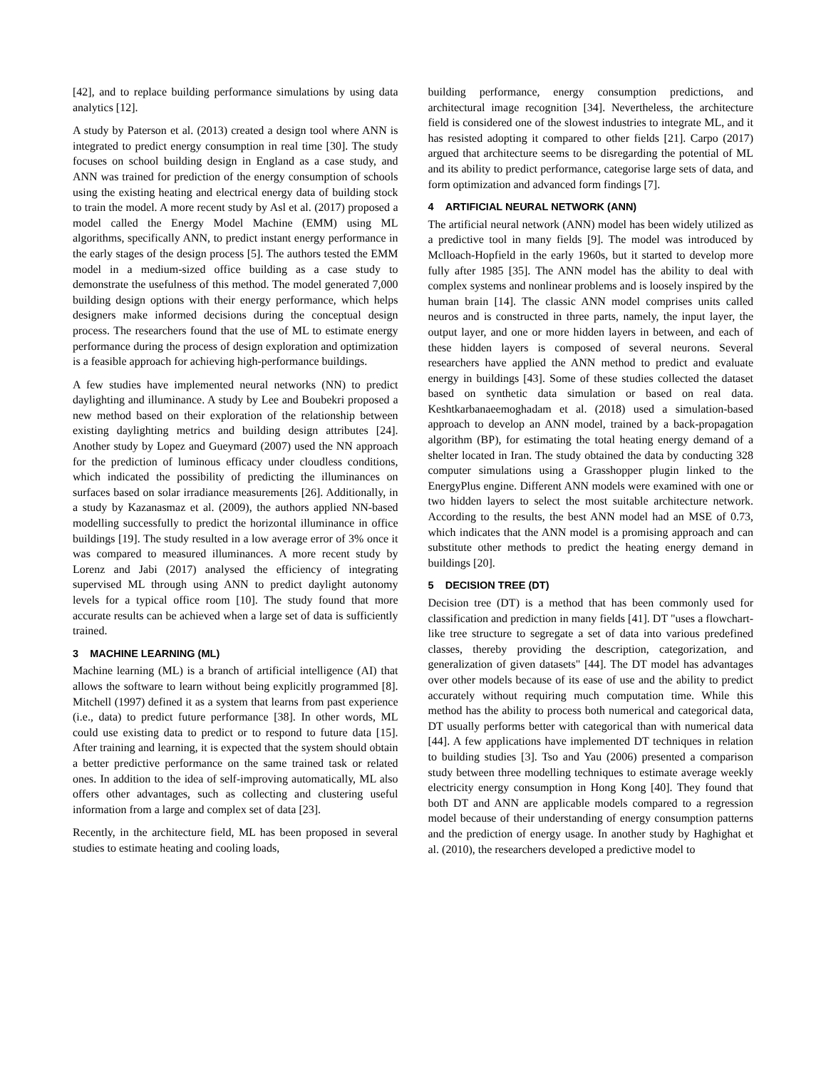[42], and to replace building performance simulations by using data analytics [12].
A study by Paterson et al. (2013) created a design tool where ANN is integrated to predict energy consumption in real time [30]. The study focuses on school building design in England as a case study, and ANN was trained for prediction of the energy consumption of schools using the existing heating and electrical energy data of building stock to train the model. A more recent study by Asl et al. (2017) proposed a model called the Energy Model Machine (EMM) using ML algorithms, specifically ANN, to predict instant energy performance in the early stages of the design process [5]. The authors tested the EMM model in a medium-sized office building as a case study to demonstrate the usefulness of this method. The model generated 7,000 building design options with their energy performance, which helps designers make informed decisions during the conceptual design process. The researchers found that the use of ML to estimate energy performance during the process of design exploration and optimization is a feasible approach for achieving high-performance buildings.
A few studies have implemented neural networks (NN) to predict daylighting and illuminance. A study by Lee and Boubekri proposed a new method based on their exploration of the relationship between existing daylighting metrics and building design attributes [24]. Another study by Lopez and Gueymard (2007) used the NN approach for the prediction of luminous efficacy under cloudless conditions, which indicated the possibility of predicting the illuminances on surfaces based on solar irradiance measurements [26]. Additionally, in a study by Kazanasmaz et al. (2009), the authors applied NN-based modelling successfully to predict the horizontal illuminance in office buildings [19]. The study resulted in a low average error of 3% once it was compared to measured illuminances. A more recent study by Lorenz and Jabi (2017) analysed the efficiency of integrating supervised ML through using ANN to predict daylight autonomy levels for a typical office room [10]. The study found that more accurate results can be achieved when a large set of data is sufficiently trained.
3 MACHINE LEARNING (ML)
Machine learning (ML) is a branch of artificial intelligence (AI) that allows the software to learn without being explicitly programmed [8]. Mitchell (1997) defined it as a system that learns from past experience (i.e., data) to predict future performance [38]. In other words, ML could use existing data to predict or to respond to future data [15]. After training and learning, it is expected that the system should obtain a better predictive performance on the same trained task or related ones. In addition to the idea of self-improving automatically, ML also offers other advantages, such as collecting and clustering useful information from a large and complex set of data [23].
Recently, in the architecture field, ML has been proposed in several studies to estimate heating and cooling loads,
building performance, energy consumption predictions, and architectural image recognition [34]. Nevertheless, the architecture field is considered one of the slowest industries to integrate ML, and it has resisted adopting it compared to other fields [21]. Carpo (2017) argued that architecture seems to be disregarding the potential of ML and its ability to predict performance, categorise large sets of data, and form optimization and advanced form findings [7].
4 ARTIFICIAL NEURAL NETWORK (ANN)
The artificial neural network (ANN) model has been widely utilized as a predictive tool in many fields [9]. The model was introduced by Mclloach-Hopfield in the early 1960s, but it started to develop more fully after 1985 [35]. The ANN model has the ability to deal with complex systems and nonlinear problems and is loosely inspired by the human brain [14]. The classic ANN model comprises units called neuros and is constructed in three parts, namely, the input layer, the output layer, and one or more hidden layers in between, and each of these hidden layers is composed of several neurons. Several researchers have applied the ANN method to predict and evaluate energy in buildings [43]. Some of these studies collected the dataset based on synthetic data simulation or based on real data. Keshtkarbanaeemoghadam et al. (2018) used a simulation-based approach to develop an ANN model, trained by a back-propagation algorithm (BP), for estimating the total heating energy demand of a shelter located in Iran. The study obtained the data by conducting 328 computer simulations using a Grasshopper plugin linked to the EnergyPlus engine. Different ANN models were examined with one or two hidden layers to select the most suitable architecture network. According to the results, the best ANN model had an MSE of 0.73, which indicates that the ANN model is a promising approach and can substitute other methods to predict the heating energy demand in buildings [20].
5 DECISION TREE (DT)
Decision tree (DT) is a method that has been commonly used for classification and prediction in many fields [41]. DT "uses a flowchart-like tree structure to segregate a set of data into various predefined classes, thereby providing the description, categorization, and generalization of given datasets" [44]. The DT model has advantages over other models because of its ease of use and the ability to predict accurately without requiring much computation time. While this method has the ability to process both numerical and categorical data, DT usually performs better with categorical than with numerical data [44]. A few applications have implemented DT techniques in relation to building studies [3]. Tso and Yau (2006) presented a comparison study between three modelling techniques to estimate average weekly electricity energy consumption in Hong Kong [40]. They found that both DT and ANN are applicable models compared to a regression model because of their understanding of energy consumption patterns and the prediction of energy usage. In another study by Haghighat et al. (2010), the researchers developed a predictive model to